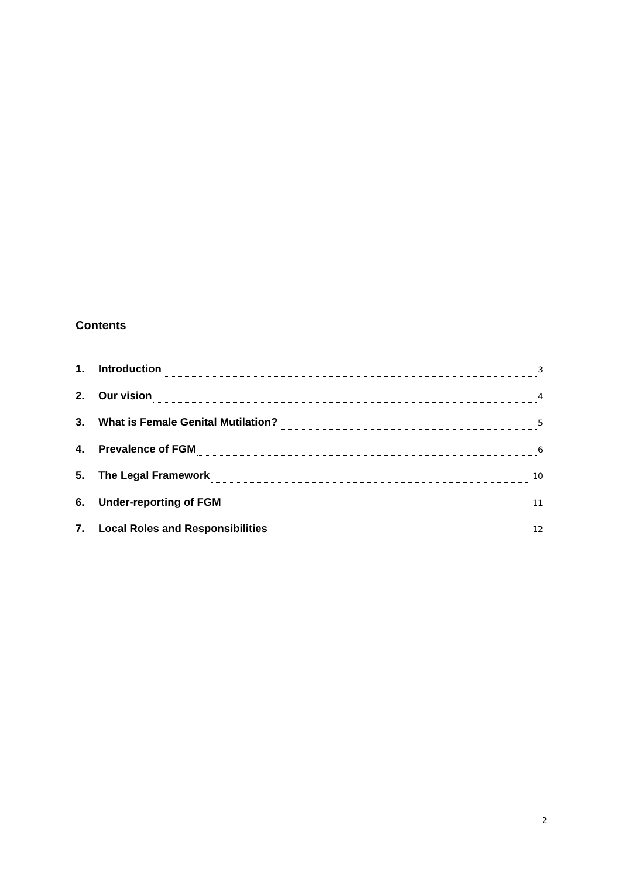Contents
1. Introduction 3
2. Our vision 4
3. What is Female Genital Mutilation? 5
4. Prevalence of FGM 6
5. The Legal Framework 10
6. Under-reporting of FGM 11
7. Local Roles and Responsibilities 12
2